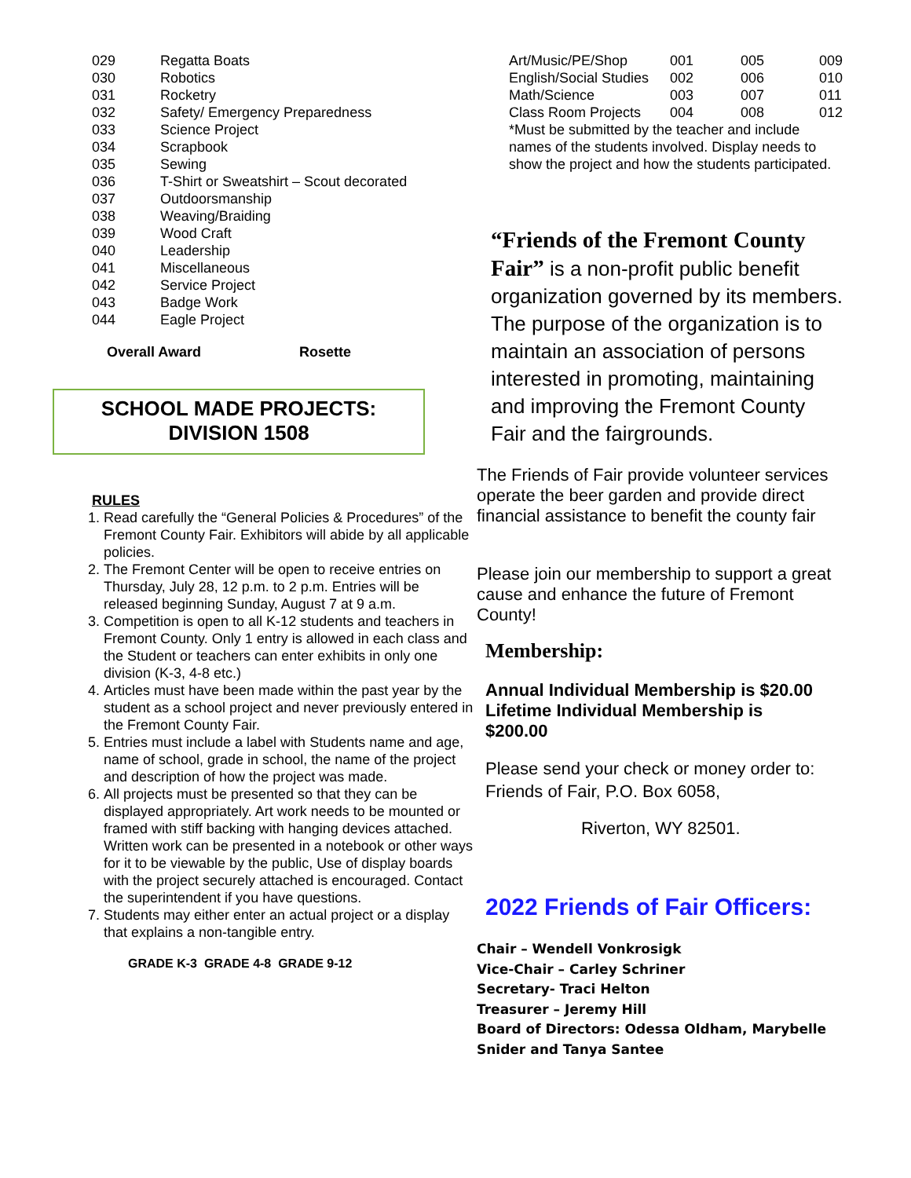| 029 | Regatta Boats |
| 030 | Robotics |
| 031 | Rocketry |
| 032 | Safety/ Emergency Preparedness |
| 033 | Science Project |
| 034 | Scrapbook |
| 035 | Sewing |
| 036 | T-Shirt or Sweatshirt – Scout decorated |
| 037 | Outdoorsmanship |
| 038 | Weaving/Braiding |
| 039 | Wood Craft |
| 040 | Leadership |
| 041 | Miscellaneous |
| 042 | Service Project |
| 043 | Badge Work |
| 044 | Eagle Project |
Overall Award Rosette
SCHOOL MADE PROJECTS:
DIVISION 1508
RULES
1. Read carefully the “General Policies & Procedures” of the Fremont County Fair. Exhibitors will abide by all applicable policies.
2. The Fremont Center will be open to receive entries on Thursday, July 28, 12 p.m. to 2 p.m. Entries will be released beginning Sunday, August 7 at 9 a.m.
3. Competition is open to all K-12 students and teachers in Fremont County. Only 1 entry is allowed in each class and the Student or teachers can enter exhibits in only one division (K-3, 4-8 etc.)
4. Articles must have been made within the past year by the student as a school project and never previously entered in the Fremont County Fair.
5. Entries must include a label with Students name and age, name of school, grade in school, the name of the project and description of how the project was made.
6. All projects must be presented so that they can be displayed appropriately. Art work needs to be mounted or framed with stiff backing with hanging devices attached. Written work can be presented in a notebook or other ways for it to be viewable by the public, Use of display boards with the project securely attached is encouraged. Contact the superintendent if you have questions.
7. Students may either enter an actual project or a display that explains a non-tangible entry.
GRADE K-3 GRADE 4-8 GRADE 9-12
| Art/Music/PE/Shop | 001 | 005 | 009 |
| English/Social Studies | 002 | 006 | 010 |
| Math/Science | 003 | 007 | 011 |
| Class Room Projects | 004 | 008 | 012 |
*Must be submitted by the teacher and include names of the students involved. Display needs to show the project and how the students participated.
“Friends of the Fremont County Fair” is a non-profit public benefit organization governed by its members. The purpose of the organization is to maintain an association of persons interested in promoting, maintaining and improving the Fremont County Fair and the fairgrounds.
The Friends of Fair provide volunteer services operate the beer garden and provide direct financial assistance to benefit the county fair
Please join our membership to support a great cause and enhance the future of Fremont County!
Membership:
Annual Individual Membership is $20.00
Lifetime Individual Membership is
$200.00
Please send your check or money order to:
Friends of Fair, P.O. Box 6058,
Riverton, WY 82501.
2022 Friends of Fair Officers:
Chair – Wendell Vonkrosigk
Vice-Chair – Carley Schriner
Secretary- Traci Helton
Treasurer – Jeremy Hill
Board of Directors: Odessa Oldham, Marybelle Snider and Tanya Santee